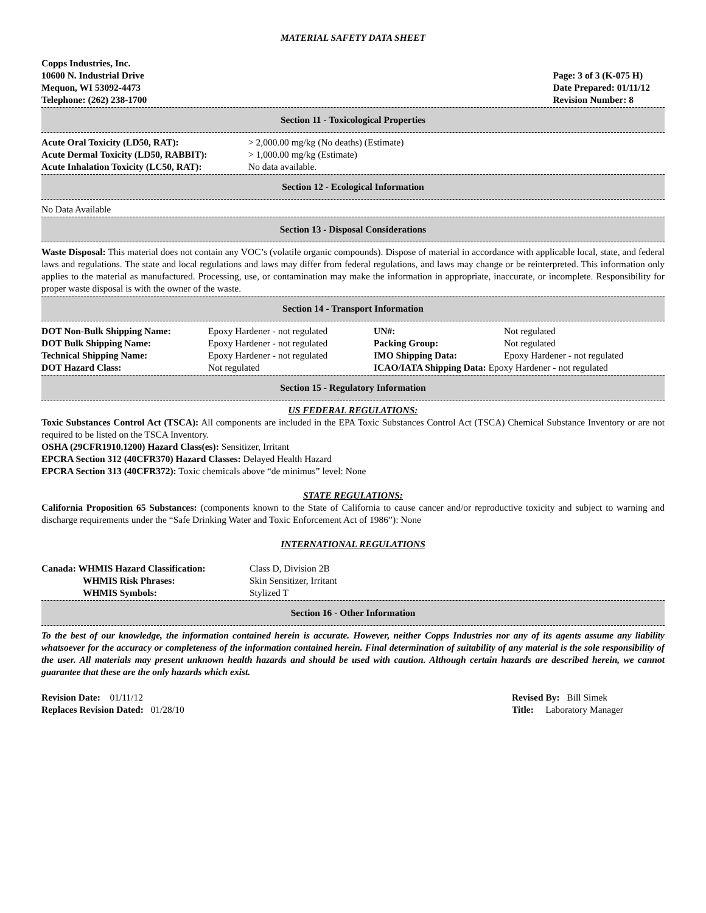MATERIAL SAFETY DATA SHEET
Copps Industries, Inc.
10600 N. Industrial Drive
Mequon, WI 53092-4473
Telephone: (262) 238-1700
Page: 3 of 3 (K-075 H)
Date Prepared: 01/11/12
Revision Number: 8
Section 11 - Toxicological Properties
| Acute Oral Toxicity (LD50, RAT): | > 2,000.00 mg/kg (No deaths) (Estimate) |
| Acute Dermal Toxicity (LD50, RABBIT): | > 1,000.00 mg/kg (Estimate) |
| Acute Inhalation Toxicity (LC50, RAT): | No data available. |
Section 12 - Ecological Information
No Data Available
Section 13 - Disposal Considerations
Waste Disposal: This material does not contain any VOC’s (volatile organic compounds). Dispose of material in accordance with applicable local, state, and federal laws and regulations. The state and local regulations and laws may differ from federal regulations, and laws may change or be reinterpreted. This information only applies to the material as manufactured. Processing, use, or contamination may make the information in appropriate, inaccurate, or incomplete. Responsibility for proper waste disposal is with the owner of the waste.
Section 14 - Transport Information
| DOT Non-Bulk Shipping Name: | Epoxy Hardener - not regulated | UN#: | Not regulated |
| DOT Bulk Shipping Name: | Epoxy Hardener - not regulated | Packing Group: | Not regulated |
| Technical Shipping Name: | Epoxy Hardener - not regulated | IMO Shipping Data: | Epoxy Hardener - not regulated |
| DOT Hazard Class: | Not regulated | ICAO/IATA Shipping Data: Epoxy Hardener - not regulated | |
Section 15 - Regulatory Information
US FEDERAL REGULATIONS:
Toxic Substances Control Act (TSCA): All components are included in the EPA Toxic Substances Control Act (TSCA) Chemical Substance Inventory or are not required to be listed on the TSCA Inventory.
OSHA (29CFR1910.1200) Hazard Class(es): Sensitizer, Irritant
EPCRA Section 312 (40CFR370) Hazard Classes: Delayed Health Hazard
EPCRA Section 313 (40CFR372): Toxic chemicals above “de minimus” level: None
STATE REGULATIONS:
California Proposition 65 Substances: (components known to the State of California to cause cancer and/or reproductive toxicity and subject to warning and discharge requirements under the “Safe Drinking Water and Toxic Enforcement Act of 1986”): None
INTERNATIONAL REGULATIONS
| Canada: WHMIS Hazard Classification: | Class D, Division 2B |
| WHMIS Risk Phrases: | Skin Sensitizer, Irritant |
| WHMIS Symbols: | Stylized T |
Section 16 - Other Information
To the best of our knowledge, the information contained herein is accurate. However, neither Copps Industries nor any of its agents assume any liability whatsoever for the accuracy or completeness of the information contained herein. Final determination of suitability of any material is the sole responsibility of the user. All materials may present unknown health hazards and should be used with caution. Although certain hazards are described herein, we cannot guarantee that these are the only hazards which exist.
Revision Date: 01/11/12
Replaces Revision Dated: 01/28/10
Revised By: Bill Simek
Title: Laboratory Manager